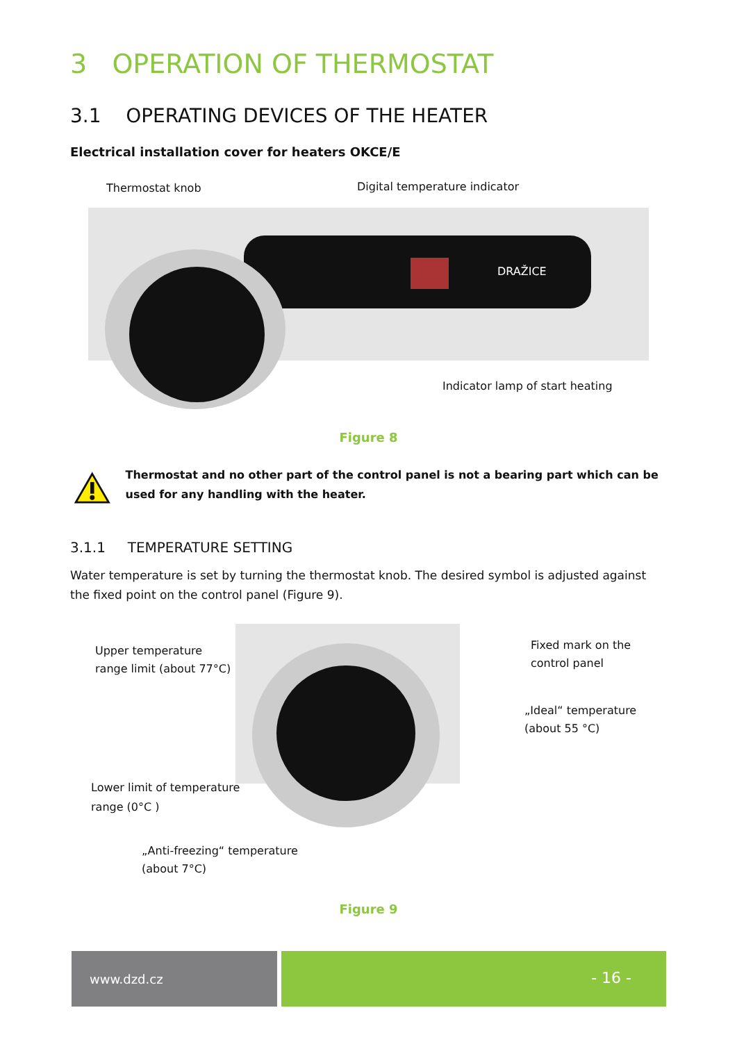3 OPERATION OF THERMOSTAT
3.1 OPERATING DEVICES OF THE HEATER
Electrical installation cover for heaters OKCE/E
Thermostat knob Digital temperature indicator
DRAŽICE
Indicator lamp of start heating
Figure 8
Thermostat and no other part of the control panel is not a bearing part which can be used for any handling with the heater.
3.1.1 TEMPERATURE SETTING
Water temperature is set by turning the thermostat knob. The desired symbol is adjusted against the fixed point on the control panel (Figure 9).
Upper temperature
range limit (about 77°C)
Fixed mark on the
control panel
„Ideal“ temperature
(about 55 °C)
Lower limit of temperature
range (0°C )
„Anti-freezing“ temperature
(about 7°C)
Figure 9
www.dzd.cz
- 16 -